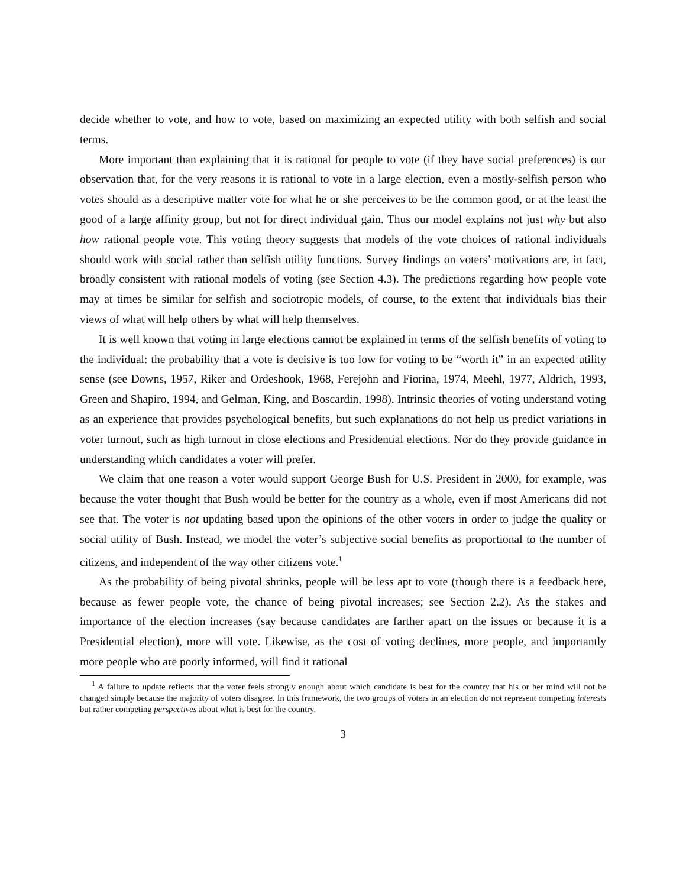decide whether to vote, and how to vote, based on maximizing an expected utility with both selfish and social terms.
More important than explaining that it is rational for people to vote (if they have social preferences) is our observation that, for the very reasons it is rational to vote in a large election, even a mostly-selfish person who votes should as a descriptive matter vote for what he or she perceives to be the common good, or at the least the good of a large affinity group, but not for direct individual gain. Thus our model explains not just why but also how rational people vote. This voting theory suggests that models of the vote choices of rational individuals should work with social rather than selfish utility functions. Survey findings on voters’ motivations are, in fact, broadly consistent with rational models of voting (see Section 4.3). The predictions regarding how people vote may at times be similar for selfish and sociotropic models, of course, to the extent that individuals bias their views of what will help others by what will help themselves.
It is well known that voting in large elections cannot be explained in terms of the selfish benefits of voting to the individual: the probability that a vote is decisive is too low for voting to be “worth it” in an expected utility sense (see Downs, 1957, Riker and Ordeshook, 1968, Ferejohn and Fiorina, 1974, Meehl, 1977, Aldrich, 1993, Green and Shapiro, 1994, and Gelman, King, and Boscardin, 1998). Intrinsic theories of voting understand voting as an experience that provides psychological benefits, but such explanations do not help us predict variations in voter turnout, such as high turnout in close elections and Presidential elections. Nor do they provide guidance in understanding which candidates a voter will prefer.
We claim that one reason a voter would support George Bush for U.S. President in 2000, for example, was because the voter thought that Bush would be better for the country as a whole, even if most Americans did not see that. The voter is not updating based upon the opinions of the other voters in order to judge the quality or social utility of Bush. Instead, we model the voter’s subjective social benefits as proportional to the number of citizens, and independent of the way other citizens vote.<sup>1</sup>
As the probability of being pivotal shrinks, people will be less apt to vote (though there is a feedback here, because as fewer people vote, the chance of being pivotal increases; see Section 2.2). As the stakes and importance of the election increases (say because candidates are farther apart on the issues or because it is a Presidential election), more will vote. Likewise, as the cost of voting declines, more people, and importantly more people who are poorly informed, will find it rational
<sup>1</sup> A failure to update reflects that the voter feels strongly enough about which candidate is best for the country that his or her mind will not be changed simply because the majority of voters disagree. In this framework, the two groups of voters in an election do not represent competing interests but rather competing perspectives about what is best for the country.
3